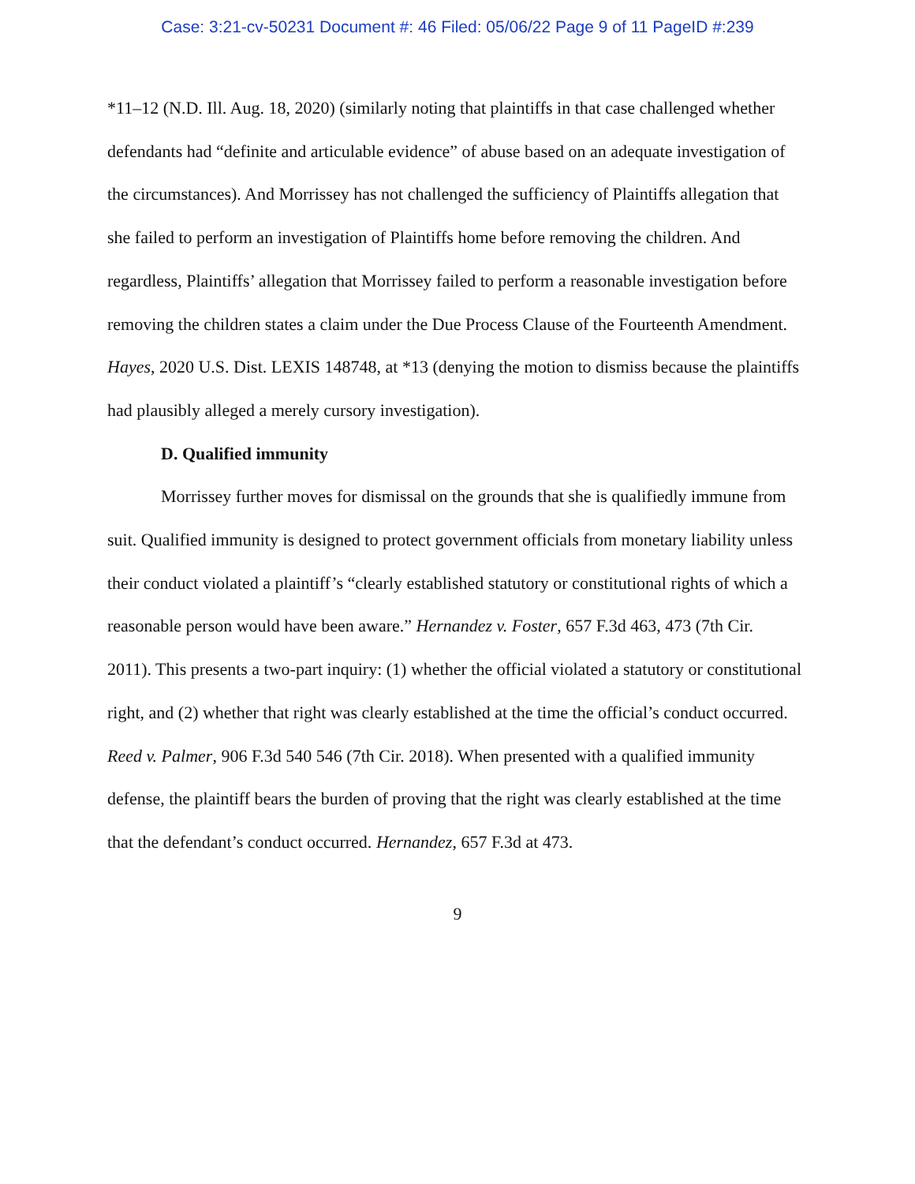Case: 3:21-cv-50231 Document #: 46 Filed: 05/06/22 Page 9 of 11 PageID #:239
*11–12 (N.D. Ill. Aug. 18, 2020) (similarly noting that plaintiffs in that case challenged whether defendants had “definite and articulable evidence” of abuse based on an adequate investigation of the circumstances). And Morrissey has not challenged the sufficiency of Plaintiffs allegation that she failed to perform an investigation of Plaintiffs home before removing the children. And regardless, Plaintiffs’ allegation that Morrissey failed to perform a reasonable investigation before removing the children states a claim under the Due Process Clause of the Fourteenth Amendment. Hayes, 2020 U.S. Dist. LEXIS 148748, at *13 (denying the motion to dismiss because the plaintiffs had plausibly alleged a merely cursory investigation).
D. Qualified immunity
Morrissey further moves for dismissal on the grounds that she is qualifiedly immune from suit. Qualified immunity is designed to protect government officials from monetary liability unless their conduct violated a plaintiff’s “clearly established statutory or constitutional rights of which a reasonable person would have been aware.” Hernandez v. Foster, 657 F.3d 463, 473 (7th Cir. 2011). This presents a two-part inquiry: (1) whether the official violated a statutory or constitutional right, and (2) whether that right was clearly established at the time the official’s conduct occurred. Reed v. Palmer, 906 F.3d 540 546 (7th Cir. 2018). When presented with a qualified immunity defense, the plaintiff bears the burden of proving that the right was clearly established at the time that the defendant’s conduct occurred. Hernandez, 657 F.3d at 473.
9